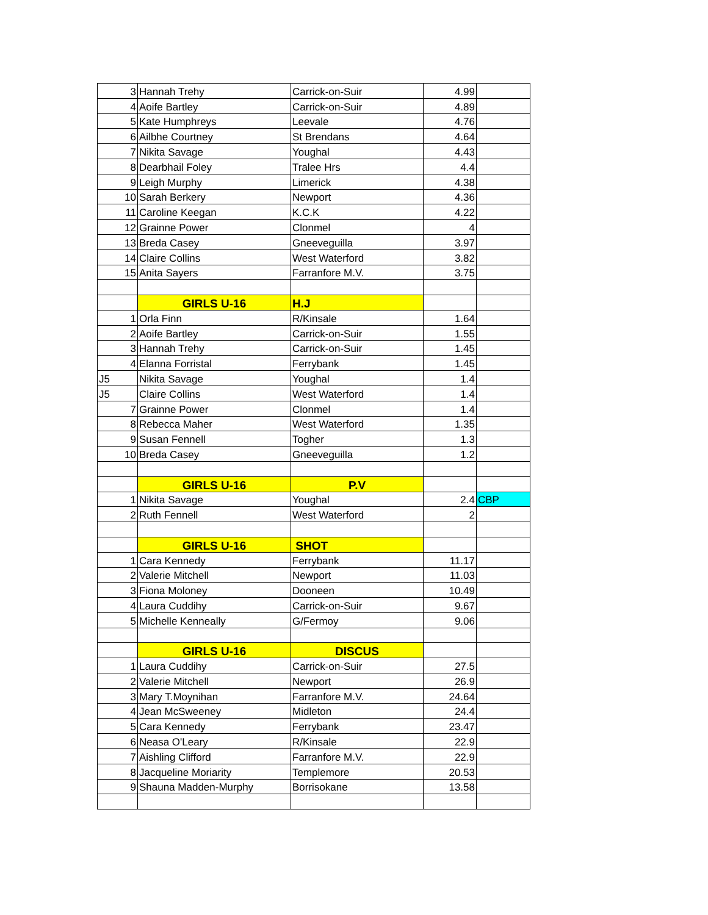| 3 | Hannah Trehy | Carrick-on-Suir | 4.99 | |
| 4 | Aoife Bartley | Carrick-on-Suir | 4.89 | |
| 5 | Kate Humphreys | Leevale | 4.76 | |
| 6 | Ailbhe Courtney | St Brendans | 4.64 | |
| 7 | Nikita Savage | Youghal | 4.43 | |
| 8 | Dearbhail Foley | Tralee Hrs | 4.4 | |
| 9 | Leigh Murphy | Limerick | 4.38 | |
| 10 | Sarah Berkery | Newport | 4.36 | |
| 11 | Caroline Keegan | K.C.K | 4.22 | |
| 12 | Grainne Power | Clonmel | 4 | |
| 13 | Breda Casey | Gneeveguilla | 3.97 | |
| 14 | Claire Collins | West Waterford | 3.82 | |
| 15 | Anita Sayers | Farranfore M.V. | 3.75 | |
| | GIRLS U-16 | H.J | | |
| 1 | Orla Finn | R/Kinsale | 1.64 | |
| 2 | Aoife Bartley | Carrick-on-Suir | 1.55 | |
| 3 | Hannah Trehy | Carrick-on-Suir | 1.45 | |
| 4 | Elanna Forristal | Ferrybank | 1.45 | |
| J5 | Nikita Savage | Youghal | 1.4 | |
| J5 | Claire Collins | West Waterford | 1.4 | |
| 7 | Grainne Power | Clonmel | 1.4 | |
| 8 | Rebecca Maher | West Waterford | 1.35 | |
| 9 | Susan Fennell | Togher | 1.3 | |
| 10 | Breda Casey | Gneeveguilla | 1.2 | |
| | GIRLS U-16 | P.V | | |
| 1 | Nikita Savage | Youghal | 2.4 | CBP |
| 2 | Ruth Fennell | West Waterford | 2 | |
| | GIRLS U-16 | SHOT | | |
| 1 | Cara Kennedy | Ferrybank | 11.17 | |
| 2 | Valerie Mitchell | Newport | 11.03 | |
| 3 | Fiona Moloney | Dooneen | 10.49 | |
| 4 | Laura Cuddihy | Carrick-on-Suir | 9.67 | |
| 5 | Michelle Kenneally | G/Fermoy | 9.06 | |
| | GIRLS U-16 | DISCUS | | |
| 1 | Laura Cuddihy | Carrick-on-Suir | 27.5 | |
| 2 | Valerie Mitchell | Newport | 26.9 | |
| 3 | Mary T.Moynihan | Farranfore M.V. | 24.64 | |
| 4 | Jean McSweeney | Midleton | 24.4 | |
| 5 | Cara Kennedy | Ferrybank | 23.47 | |
| 6 | Neasa O'Leary | R/Kinsale | 22.9 | |
| 7 | Aishling Clifford | Farranfore M.V. | 22.9 | |
| 8 | Jacqueline Moriarity | Templemore | 20.53 | |
| 9 | Shauna Madden-Murphy | Borrisokane | 13.58 | |